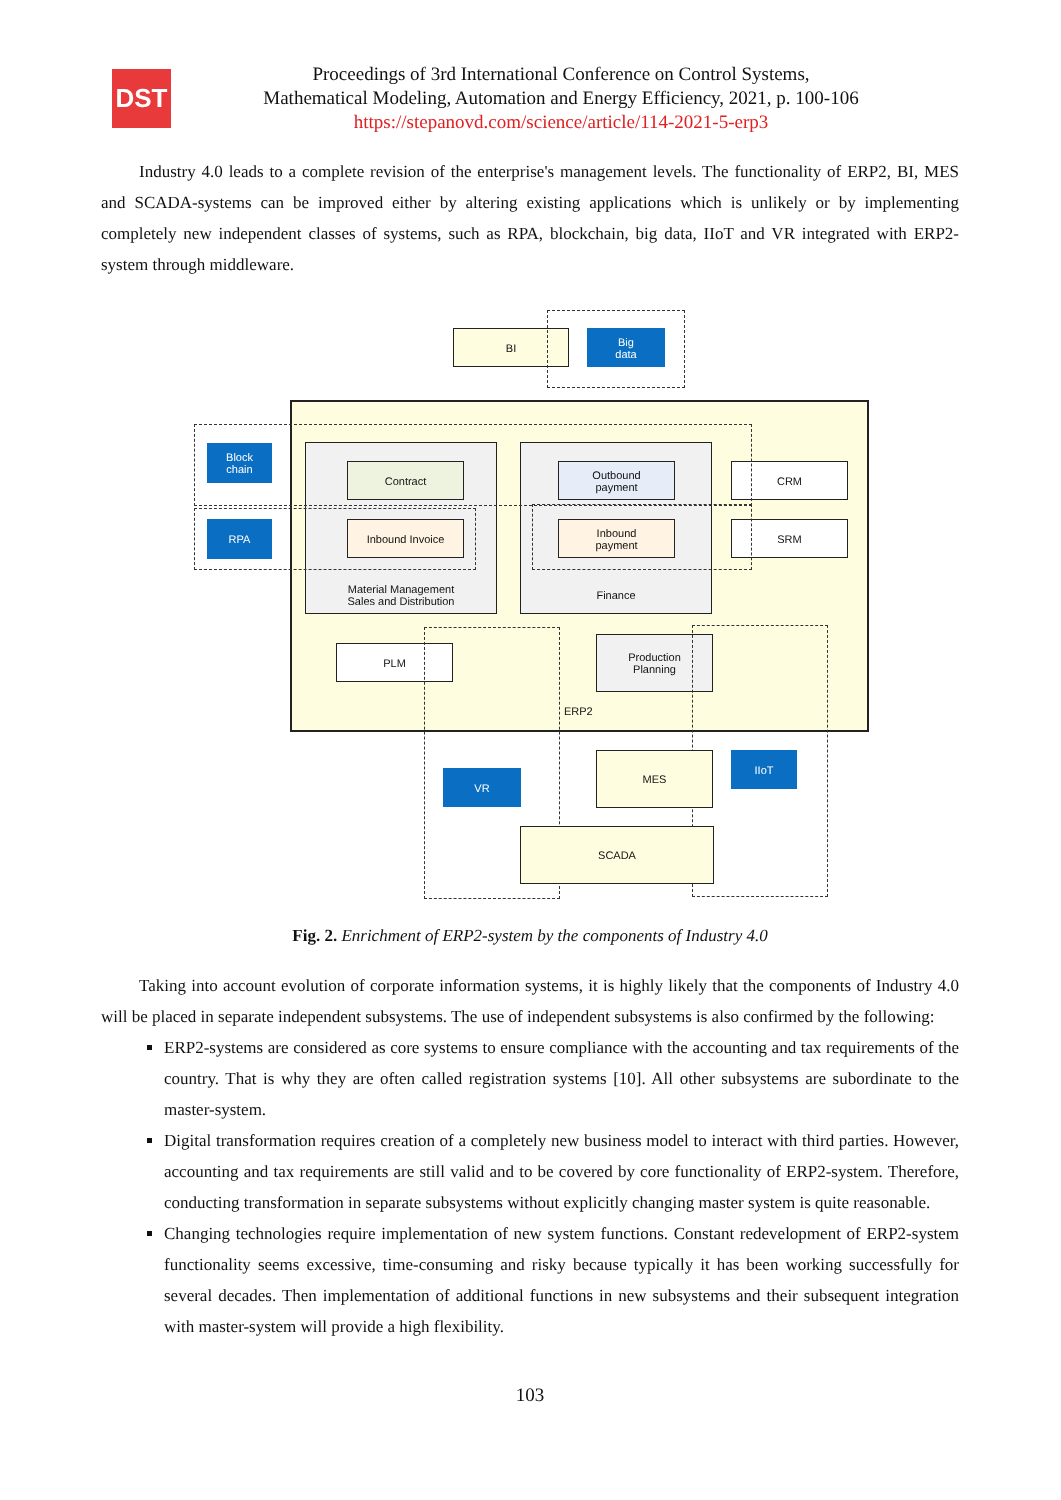DST
Proceedings of 3rd International Conference on Control Systems,
Mathematical Modeling, Automation and Energy Efficiency, 2021, p. 100-106
https://stepanovd.com/science/article/114-2021-5-erp3
Industry 4.0 leads to a complete revision of the enterprise's management levels. The functionality of ERP2, BI, MES and SCADA-systems can be improved either by altering existing applications which is unlikely or by implementing completely new independent classes of systems, such as RPA, blockchain, big data, IIoT and VR integrated with ERP2-system through middleware.
BI
Big
data
Block
chain
RPA
Material Management
Sales and Distribution
Contract
Inbound Invoice
Finance
Outbound
payment
Inbound
payment
CRM
SRM
PLM
Production
Planning
ERP2
VR
MES IIoT
SCADA
Fig. 2. Enrichment of ERP2-system by the components of Industry 4.0
Taking into account evolution of corporate information systems, it is highly likely that the components of Industry 4.0 will be placed in separate independent subsystems. The use of independent subsystems is also confirmed by the following:
ERP2-systems are considered as core systems to ensure compliance with the accounting and tax requirements of the country. That is why they are often called registration systems [10]. All other subsystems are subordinate to the master-system.
Digital transformation requires creation of a completely new business model to interact with third parties. However, accounting and tax requirements are still valid and to be covered by core functionality of ERP2-system. Therefore, conducting transformation in separate subsystems without explicitly changing master system is quite reasonable.
Changing technologies require implementation of new system functions. Constant redevelopment of ERP2-system functionality seems excessive, time-consuming and risky because typically it has been working successfully for several decades. Then implementation of additional functions in new subsystems and their subsequent integration with master-system will provide a high flexibility.
103